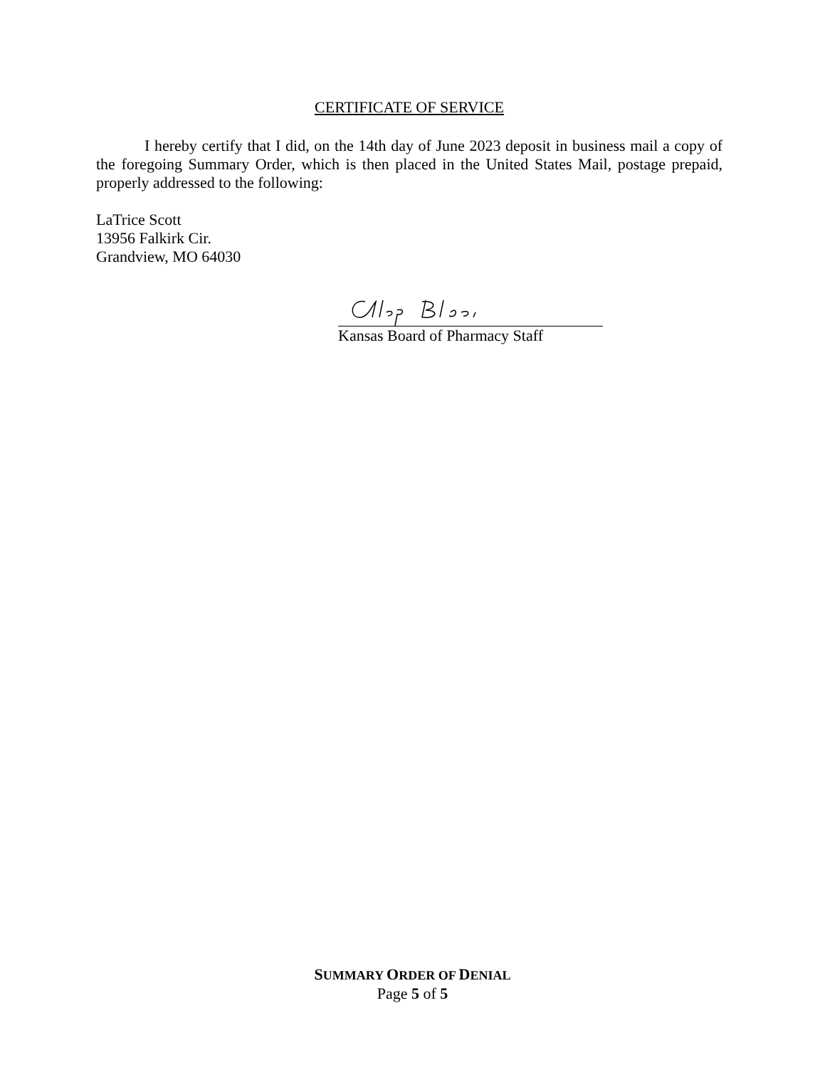CERTIFICATE OF SERVICE
I hereby certify that I did, on the 14th day of June 2023 deposit in business mail a copy of the foregoing Summary Order, which is then placed in the United States Mail, postage prepaid, properly addressed to the following:
LaTrice Scott
13956 Falkirk Cir.
Grandview, MO 64030
Kansas Board of Pharmacy Staff
SUMMARY ORDER OF DENIAL
Page 5 of 5